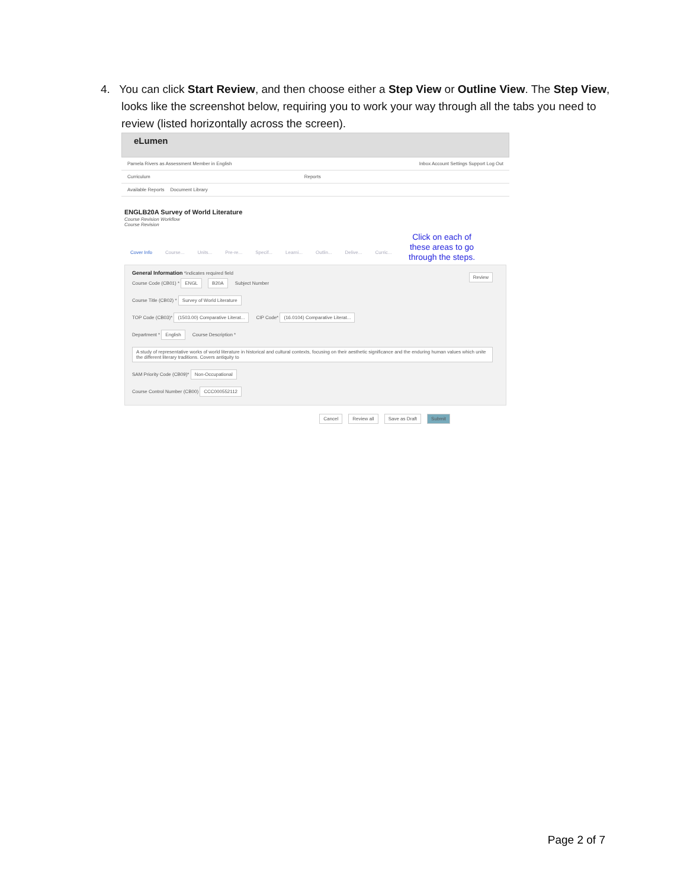4. You can click Start Review, and then choose either a Step View or Outline View. The Step View,
looks like the screenshot below, requiring you to work your way through all the tabs you need to review (listed horizontally across the screen).
eLumen
Pamela Rivers as Assessment Member in English Inbox Account Settings Support Log Out
Curriculum Reports
Available Reports Document Library
ENGLB20A Survey of World Literature
Course Revision Workflow
Course Revision
Cover Info Course... Units... Pre-re... Specif... Learni... Outlin... Delive... Curric...
General Information *indicates required field Review
Course Code (CB01) * ENGL B20A Subject Number
Course Title (CB02) * Survey of World Literature
TOP Code (CB03)* (1503.00) Comparative Literat... CIP Code* (16.0104) Comparative Literat...
Department * English Course Description * A study of representative works of world literature in historical and cultural contexts, focusing on their aesthetic significance and the enduring human values which unite the different literary traditions. Covers antiquity to SAM Priority Code (CB09)* Non-Occupational
Course Control Number (CB00) CCC000552112
Cancel Review all Save as Draft Submit
Click on each of
these areas to go
through the steps.
Page 2 of 7